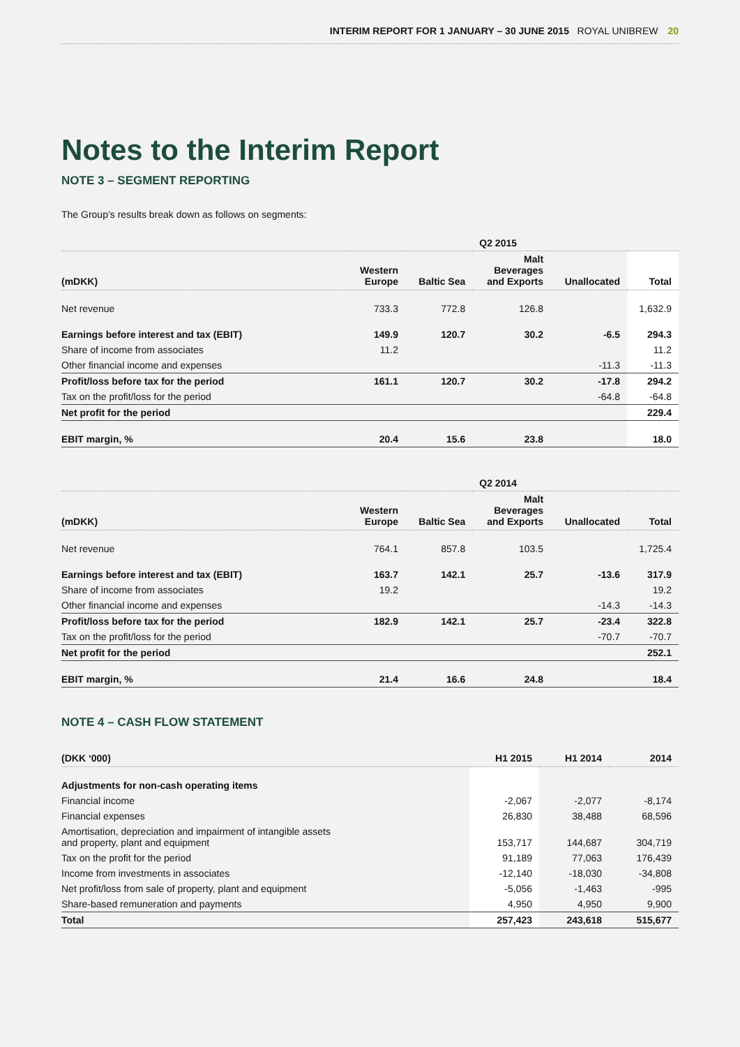INTERIM REPORT FOR 1 JANUARY – 30 JUNE 2015 ROYAL UNIBREW 20
Notes to the Interim Report
NOTE 3 – SEGMENT REPORTING
The Group’s results break down as follows on segments:
| | | | Q2 2015 | | |
| --- | --- | --- | --- | --- | --- |
| (mDKK) | Western Europe | Baltic Sea | Malt Beverages and Exports | Unallocated | Total |
| Net revenue | 733.3 | 772.8 | 126.8 | | 1,632.9 |
| Earnings before interest and tax (EBIT) | 149.9 | 120.7 | 30.2 | -6.5 | 294.3 |
| Share of income from associates | 11.2 | | | | 11.2 |
| Other financial income and expenses | | | | -11.3 | -11.3 |
| Profit/loss before tax for the period | 161.1 | 120.7 | 30.2 | -17.8 | 294.2 |
| Tax on the profit/loss for the period | | | | -64.8 | -64.8 |
| Net profit for the period | | | | | 229.4 |
| EBIT margin, % | 20.4 | 15.6 | 23.8 | | 18.0 |
| | | | Q2 2014 | | |
| --- | --- | --- | --- | --- | --- |
| (mDKK) | Western Europe | Baltic Sea | Malt Beverages and Exports | Unallocated | Total |
| Net revenue | 764.1 | 857.8 | 103.5 | | 1,725.4 |
| Earnings before interest and tax (EBIT) | 163.7 | 142.1 | 25.7 | -13.6 | 317.9 |
| Share of income from associates | 19.2 | | | | 19.2 |
| Other financial income and expenses | | | | -14.3 | -14.3 |
| Profit/loss before tax for the period | 182.9 | 142.1 | 25.7 | -23.4 | 322.8 |
| Tax on the profit/loss for the period | | | | -70.7 | -70.7 |
| Net profit for the period | | | | | 252.1 |
| EBIT margin, % | 21.4 | 16.6 | 24.8 | | 18.4 |
NOTE 4 – CASH FLOW STATEMENT
| (DKK ‘000) | H1 2015 | H1 2014 | 2014 |
| --- | --- | --- | --- |
| Adjustments for non-cash operating items | | | |
| Financial income | -2,067 | -2,077 | -8,174 |
| Financial expenses | 26,830 | 38,488 | 68,596 |
| Amortisation, depreciation and impairment of intangible assets and property, plant and equipment | 153,717 | 144,687 | 304,719 |
| Tax on the profit for the period | 91,189 | 77,063 | 176,439 |
| Income from investments in associates | -12,140 | -18,030 | -34,808 |
| Net profit/loss from sale of property, plant and equipment | -5,056 | -1,463 | -995 |
| Share-based remuneration and payments | 4,950 | 4,950 | 9,900 |
| Total | 257,423 | 243,618 | 515,677 |